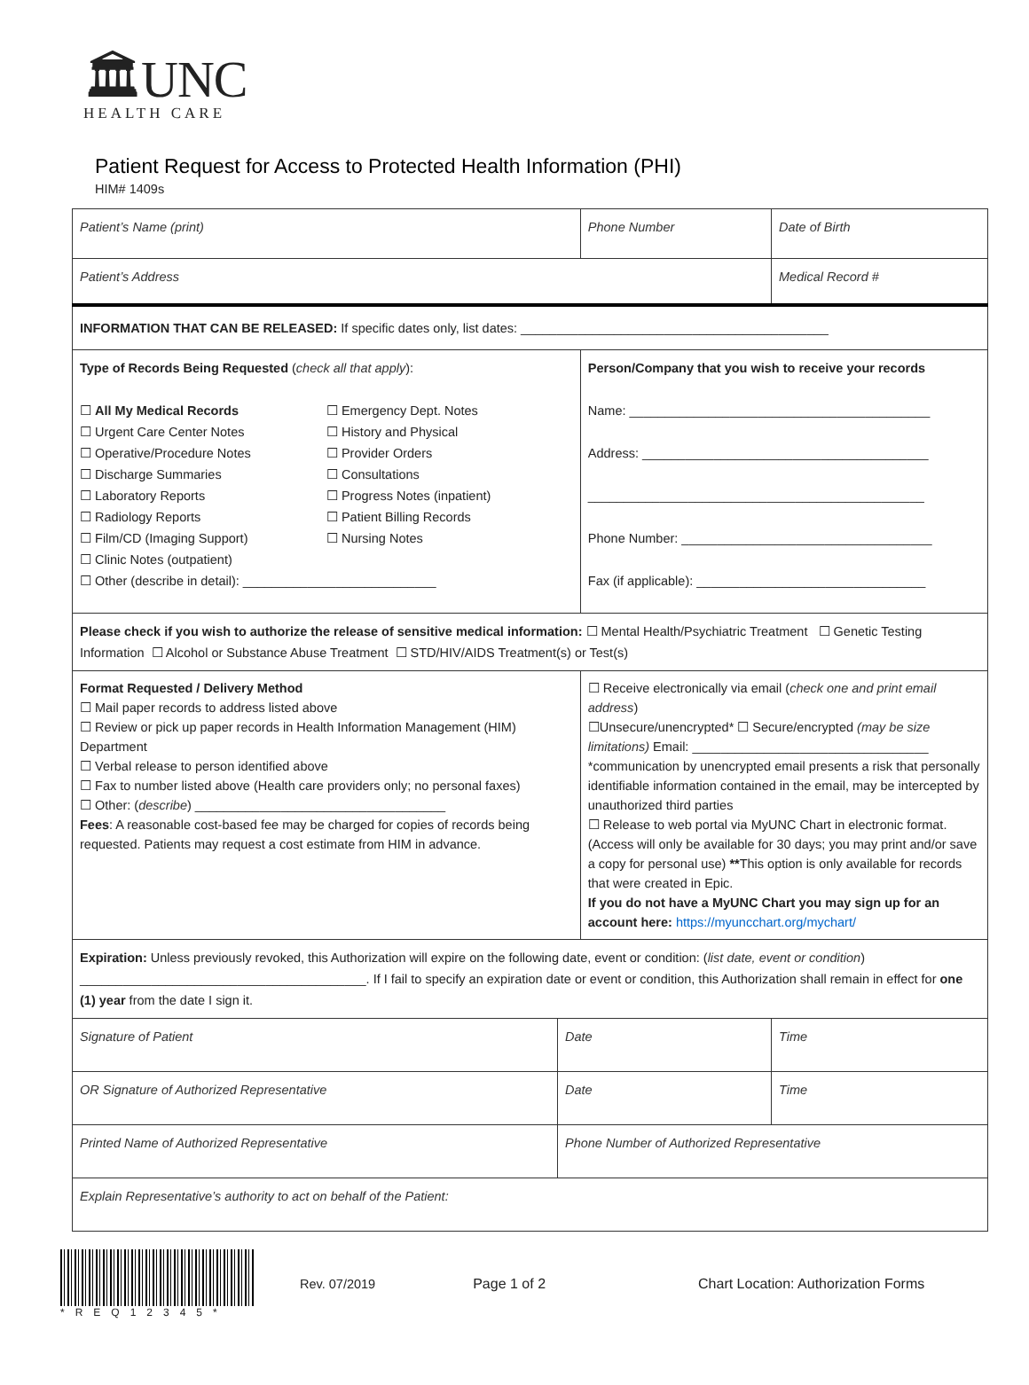🏛UNC
HEALTH CARE
Patient Request for Access to Protected Health Information (PHI)
HIM# 1409s
| Patient’s Name (print) | | Phone Number | Date of Birth |
| Patient’s Address | | | Medical Record # |
| INFORMATION THAT CAN BE RELEASED: If specific dates only, list dates: ___________________________________________ | | | |
| Type of Records Being Requested ( check all that apply ): ☐ All My Medical Records ☐ Urgent Care Center Notes ☐ Operative/Procedure Notes ☐ Discharge Summaries ☐ Laboratory Reports ☐ Radiology Reports ☐ Film/CD (Imaging Support) ☐ Clinic Notes (outpatient) ☐ Emergency Dept. Notes ☐ History and Physical ☐ Provider Orders ☐ Consultations ☐ Progress Notes (inpatient) ☐ Patient Billing Records ☐ Nursing Notes ☐ Other (describe in detail): ___________________________ | | Person/Company that you wish to receive your records Name: __________________________________________ Address: ________________________________________ _______________________________________________ Phone Number: ___________________________________ Fax (if applicable): ________________________________ | |
| Please check if you wish to authorize the release of sensitive medical information: ☐ Mental Health/Psychiatric Treatment ☐ Genetic Testing Information ☐ Alcohol or Substance Abuse Treatment ☐ STD/HIV/AIDS Treatment(s) or Test(s) | | | |
| Format Requested / Delivery Method ☐ Mail paper records to address listed above ☐ Review or pick up paper records in Health Information Management (HIM) Department ☐ Verbal release to person identified above ☐ Fax to number listed above (Health care providers only; no personal faxes) ☐ Other: ( describe ) ___________________________________ Fees : A reasonable cost-based fee may be charged for copies of records being requested. Patients may request a cost estimate from HIM in advance. | | ☐ Receive electronically via email ( check one and print email address ) ☐Unsecure/unencrypted* ☐ Secure/encrypted (may be size limitations) Email: _________________________________ *communication by unencrypted email presents a risk that personally identifiable information contained in the email, may be intercepted by unauthorized third parties ☐ Release to web portal via MyUNC Chart in electronic format. (Access will only be available for 30 days; you may print and/or save a copy for personal use) ** This option is only available for records that were created in Epic. If you do not have a MyUNC Chart you may sign up for an account here: https://myuncchart.org/mychart/ | |
| Expiration: Unless previously revoked, this Authorization will expire on the following date, event or condition: ( list date, event or condition ) ________________________________________. If I fail to specify an expiration date or event or condition, this Authorization shall remain in effect for one (1) year from the date I sign it. | | | |
| Signature of Patient | Date | | Time |
| OR Signature of Authorized Representative | Date | | Time |
| Printed Name of Authorized Representative | Phone Number of Authorized Representative | | |
| Explain Representative’s authority to act on behalf of the Patient: | | | |
*REQ12345*
Rev. 07/2019 Page 1 of 2
Chart Location: Authorization Forms